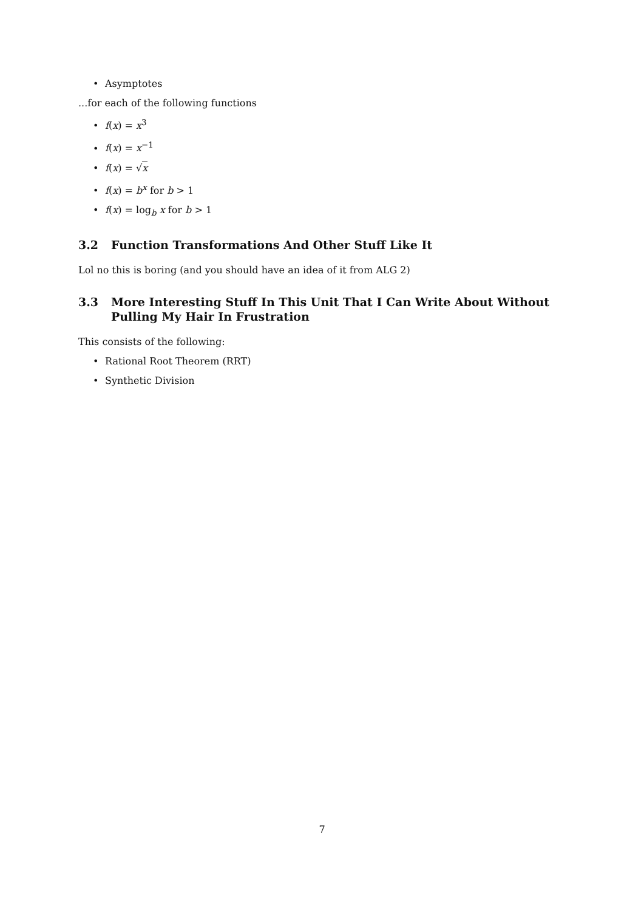• Asymptotes
...for each of the following functions
• f(x) = x<sup>3</sup>
• f(x) = x<sup>−1</sup>
• f(x) = √x
• f(x) = b<sup>x</sup> for b > 1
• f(x) = log<sub>b</sub> x for b > 1
3.2 Function Transformations And Other Stuff Like It
Lol no this is boring (and you should have an idea of it from ALG 2)
3.3 More Interesting Stuff In This Unit That I Can Write About Without Pulling My Hair In Frustration
This consists of the following:
• Rational Root Theorem (RRT)
• Synthetic Division
7